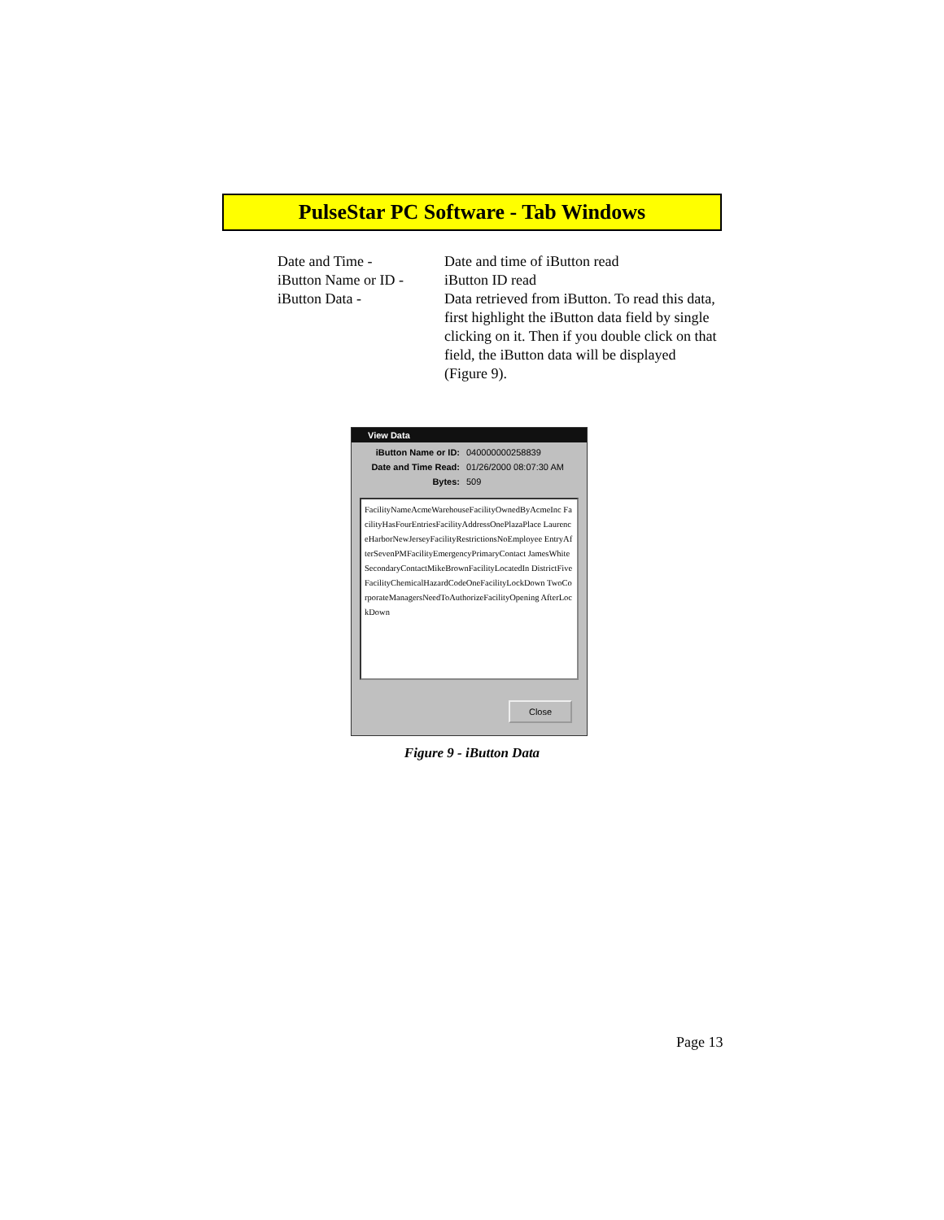PulseStar PC Software - Tab Windows
Date and Time - Date and time of iButton read
iButton Name or ID -
iButton ID read
iButton Data - Data retrieved from iButton. To read this data, first highlight the iButton data field by single clicking on it. Then if you double click on that field, the iButton data will be displayed (Figure 9).
View Data
iButton Name or ID: 040000000258839
Date and Time Read: 01/26/2000 08:07:30 AM
Bytes: 509
FacilityNameAcmeWarehouseFacilityOwnedByAcmeInc FacilityHasFourEntriesFacilityAddressOnePlazaPlace LaurenceHarborNewJerseyFacilityRestrictionsNoEmployee EntryAfterSevenPMFacilityEmergencyPrimaryContact JamesWhiteSecondaryContactMikeBrownFacilityLocatedIn DistrictFiveFacilityChemicalHazardCodeOneFacilityLockDown TwoCorporateManagersNeedToAuthorizeFacilityOpening AfterLockDown
Close
Figure 9 - iButton Data
Page 13